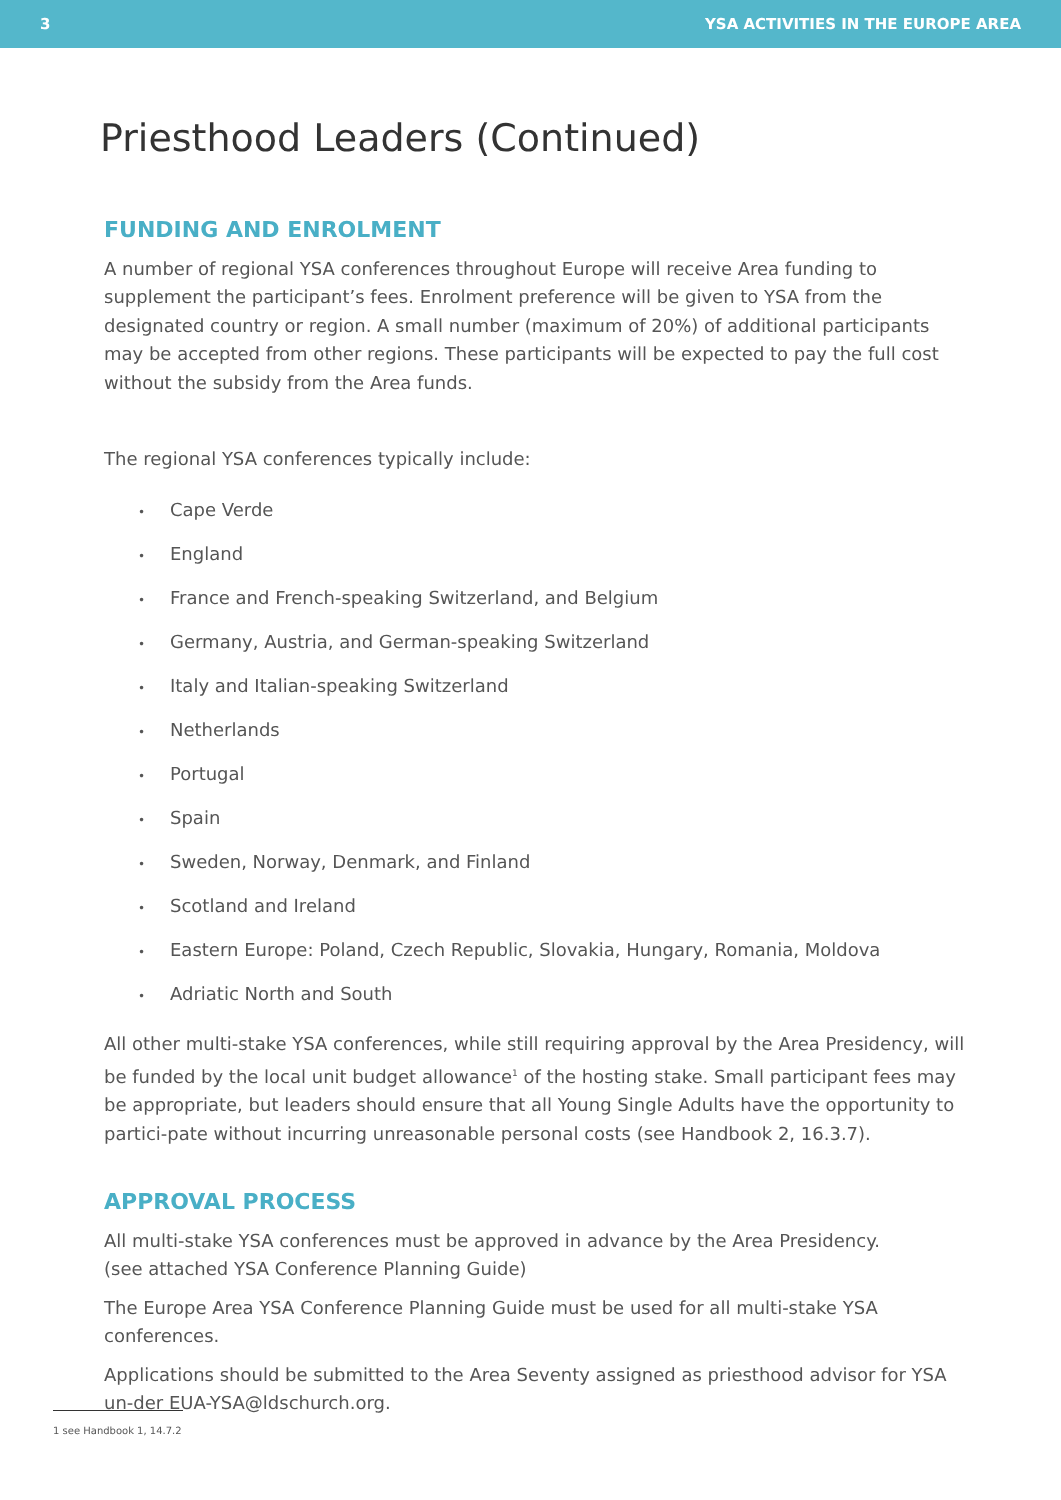3 YSA ACTIVITIES IN THE EUROPE AREA
Priesthood Leaders (Continued)
FUNDING AND ENROLMENT
A number of regional YSA conferences throughout Europe will receive Area funding to supplement the participant’s fees. Enrolment preference will be given to YSA from the designated country or region. A small number (maximum of 20%) of additional participants may be accepted from other regions. These participants will be expected to pay the full cost without the subsidy from the Area funds.
The regional YSA conferences typically include:
• Cape Verde
• England
• France and French-speaking Switzerland, and Belgium
• Germany, Austria, and German-speaking Switzerland
• Italy and Italian-speaking Switzerland
• Netherlands
• Portugal
• Spain
• Sweden, Norway, Denmark, and Finland
• Scotland and Ireland
• Eastern Europe: Poland, Czech Republic, Slovakia, Hungary, Romania, Moldova
• Adriatic North and South
All other multi-stake YSA conferences, while still requiring approval by the Area Presidency, will be funded by the local unit budget allowance<sup>1</sup> of the hosting stake. Small participant fees may be appropriate, but leaders should ensure that all Young Single Adults have the opportunity to partici-pate without incurring unreasonable personal costs (see Handbook 2, 16.3.7).
APPROVAL PROCESS
All multi-stake YSA conferences must be approved in advance by the Area Presidency.
(see attached YSA Conference Planning Guide)
The Europe Area YSA Conference Planning Guide must be used for all multi-stake YSA conferences.
Applications should be submitted to the Area Seventy assigned as priesthood advisor for YSA un-der EUA-YSA@ldschurch.org.
1 see Handbook 1, 14.7.2